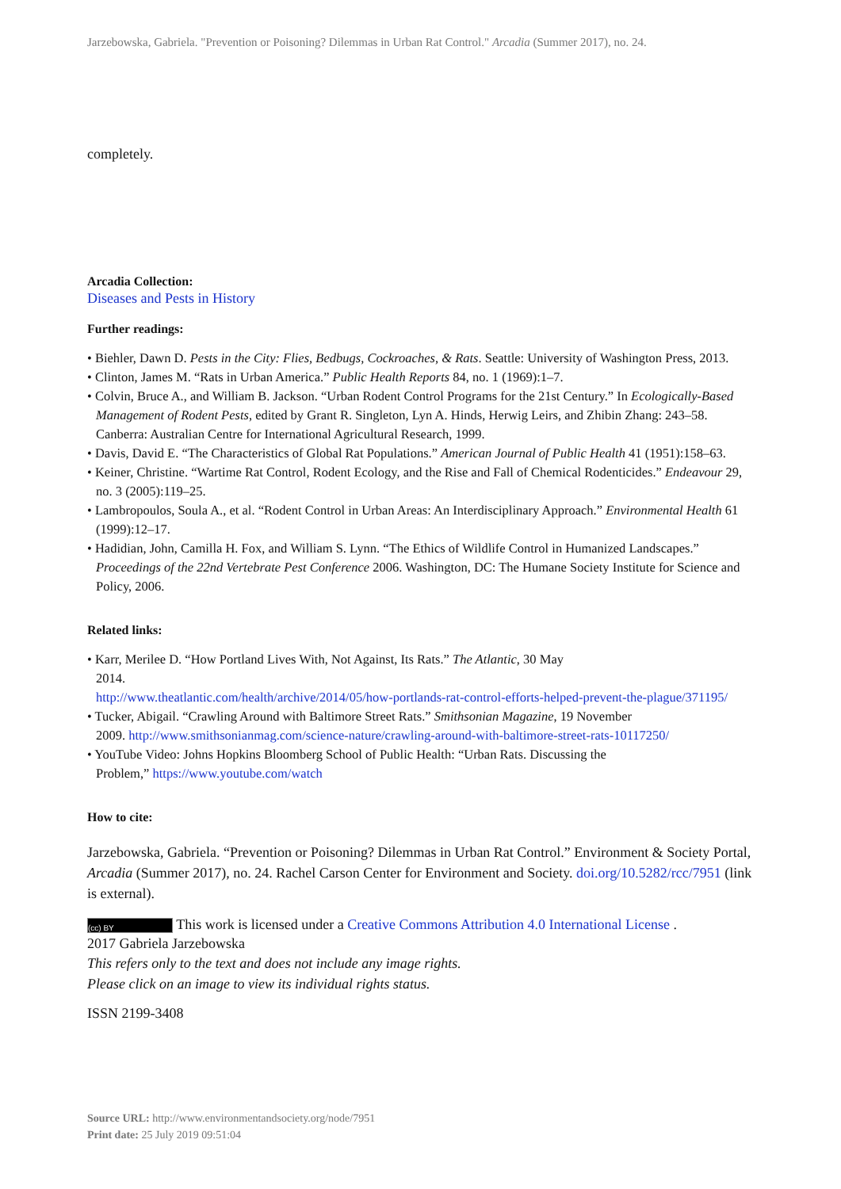Jarzebowska, Gabriela. "Prevention or Poisoning? Dilemmas in Urban Rat Control." Arcadia (Summer 2017), no. 24.
completely.
Arcadia Collection:
Diseases and Pests in History
Further readings:
• Biehler, Dawn D. Pests in the City: Flies, Bedbugs, Cockroaches, & Rats. Seattle: University of Washington Press, 2013.
• Clinton, James M. “Rats in Urban America.” Public Health Reports 84, no. 1 (1969):1–7.
• Colvin, Bruce A., and William B. Jackson. “Urban Rodent Control Programs for the 21st Century.” In Ecologically-Based Management of Rodent Pests, edited by Grant R. Singleton, Lyn A. Hinds, Herwig Leirs, and Zhibin Zhang: 243–58. Canberra: Australian Centre for International Agricultural Research, 1999.
• Davis, David E. “The Characteristics of Global Rat Populations.” American Journal of Public Health 41 (1951):158–63.
• Keiner, Christine. “Wartime Rat Control, Rodent Ecology, and the Rise and Fall of Chemical Rodenticides.” Endeavour 29, no. 3 (2005):119–25.
• Lambropoulos, Soula A., et al. “Rodent Control in Urban Areas: An Interdisciplinary Approach.” Environmental Health 61 (1999):12–17.
• Hadidian, John, Camilla H. Fox, and William S. Lynn. “The Ethics of Wildlife Control in Humanized Landscapes.” Proceedings of the 22nd Vertebrate Pest Conference 2006. Washington, DC: The Humane Society Institute for Science and Policy, 2006.
Related links:
• Karr, Merilee D. “How Portland Lives With, Not Against, Its Rats.” The Atlantic, 30 May
2014.
http://www.theatlantic.com/health/archive/2014/05/how-portlands-rat-control-efforts-helped-prevent-the-plague/371195/
• Tucker, Abigail. “Crawling Around with Baltimore Street Rats.” Smithsonian Magazine, 19 November
2009. http://www.smithsonianmag.com/science-nature/crawling-around-with-baltimore-street-rats-10117250/
• YouTube Video: Johns Hopkins Bloomberg School of Public Health: “Urban Rats. Discussing the
Problem,” https://www.youtube.com/watch
How to cite:
Jarzebowska, Gabriela. “Prevention or Poisoning? Dilemmas in Urban Rat Control.” Environment & Society Portal, Arcadia (Summer 2017), no. 24. Rachel Carson Center for Environment and Society. doi.org/10.5282/rcc/7951 (link is external).
(cc) BY This work is licensed under a Creative Commons Attribution 4.0 International License .
2017 Gabriela Jarzebowska
This refers only to the text and does not include any image rights.
Please click on an image to view its individual rights status.
ISSN 2199-3408
Source URL: http://www.environmentandsociety.org/node/7951
Print date: 25 July 2019 09:51:04